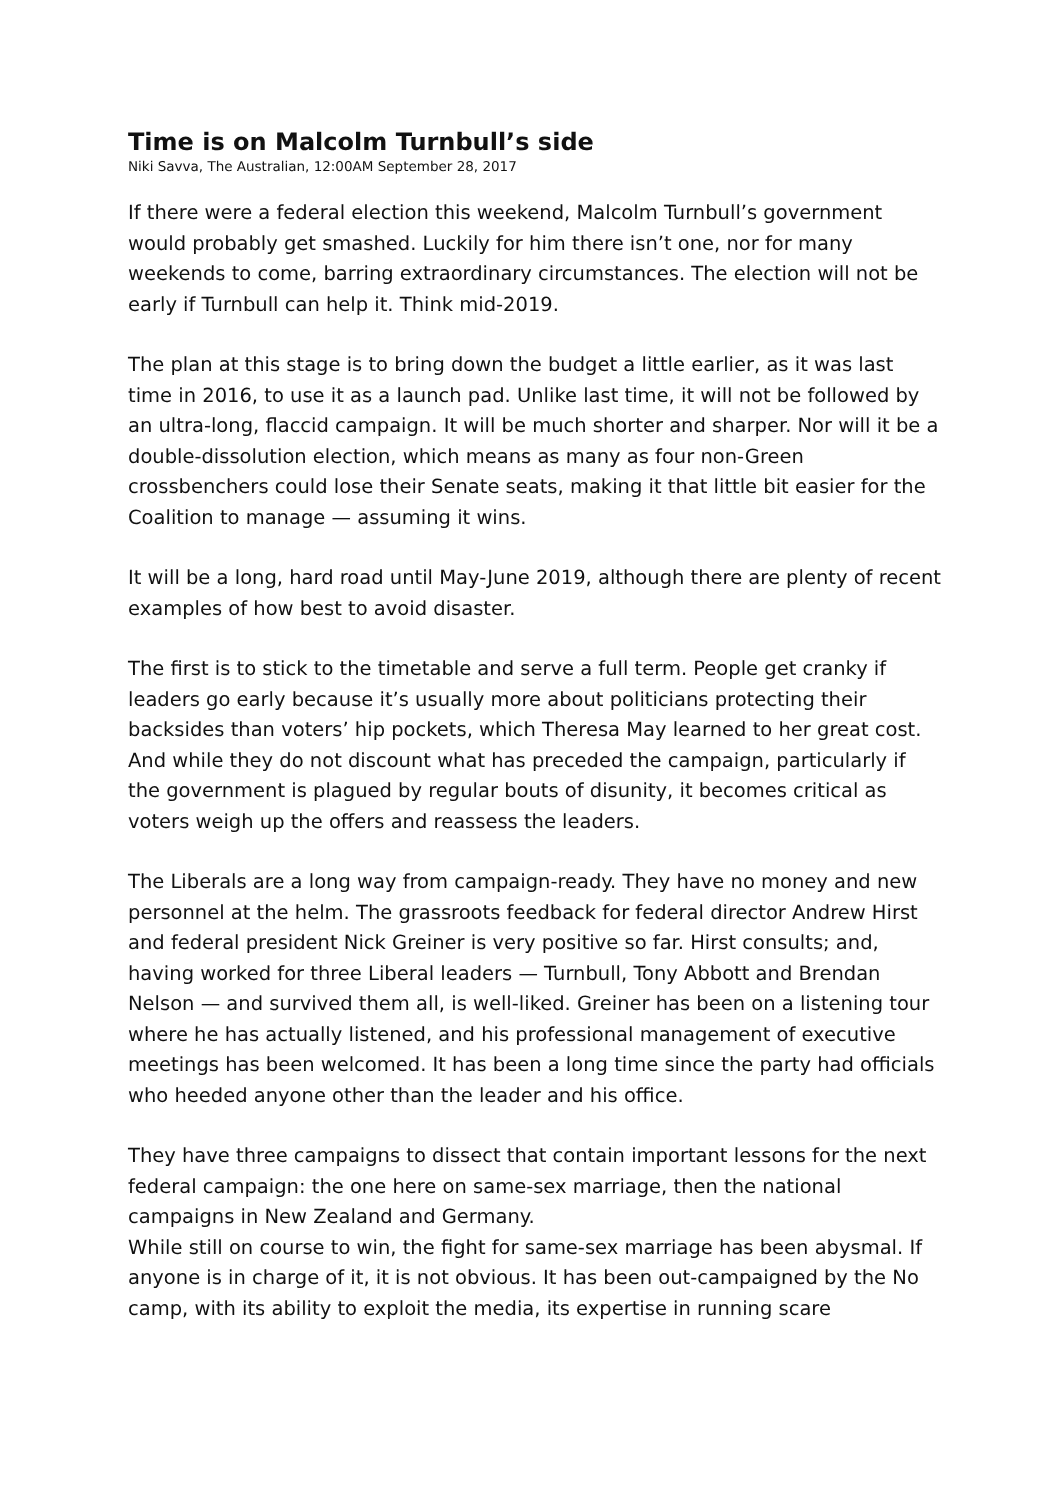Time is on Malcolm Turnbull’s side
Niki Savva, The Australian, 12:00AM September 28, 2017
If there were a federal election this weekend, Malcolm Turnbull’s government would probably get smashed. Luckily for him there isn’t one, nor for many weekends to come, barring extraordinary circumstances. The election will not be early if Turnbull can help it. Think mid-2019.
The plan at this stage is to bring down the budget a little earlier, as it was last time in 2016, to use it as a launch pad. Unlike last time, it will not be followed by an ultra-long, flaccid campaign. It will be much shorter and sharper. Nor will it be a double-dissolution election, which means as many as four non-Green crossbenchers could lose their Senate seats, making it that little bit easier for the Coalition to manage — assuming it wins.
It will be a long, hard road until May-June 2019, although there are plenty of recent examples of how best to avoid disaster.
The first is to stick to the timetable and serve a full term. People get cranky if leaders go early because it’s usually more about politicians protecting their backsides than voters’ hip pockets, which Theresa May learned to her great cost. And while they do not discount what has preceded the campaign, particularly if the government is plagued by regular bouts of disunity, it becomes critical as voters weigh up the offers and reassess the leaders.
The Liberals are a long way from campaign-ready. They have no money and new personnel at the helm. The grassroots feedback for federal director Andrew Hirst and federal president Nick Greiner is very positive so far. Hirst consults; and, having worked for three Liberal leaders — Turnbull, Tony Abbott and Brendan Nelson — and survived them all, is well-liked. Greiner has been on a listening tour where he has actually listened, and his professional management of executive meetings has been welcomed. It has been a long time since the party had officials who heeded anyone other than the leader and his office.
They have three campaigns to dissect that contain important lessons for the next federal campaign: the one here on same-sex marriage, then the national campaigns in New Zealand and Germany.
While still on course to win, the fight for same-sex marriage has been abysmal. If anyone is in charge of it, it is not obvious. It has been out-campaigned by the No camp, with its ability to exploit the media, its expertise in running scare